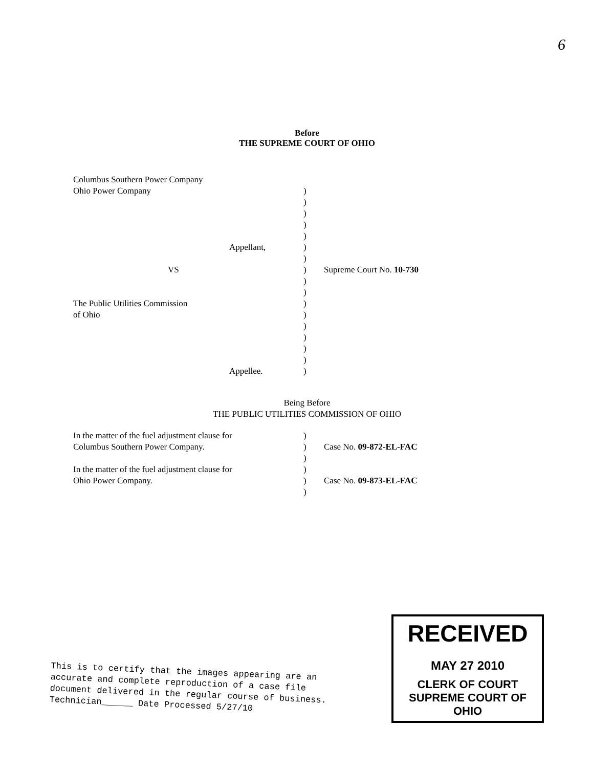6
Before
THE SUPREME COURT OF OHIO
Columbus Southern Power Company
Ohio Power Company
Appellant,
VS
The Public Utilities Commission
of Ohio
Appellee.
)
)
)
)
)
)
)
)
)
)
)
)
)
)
)
)
)
Supreme Court No. 10-730
Being Before
THE PUBLIC UTILITIES COMMISSION OF OHIO
In the matter of the fuel adjustment clause for
Columbus Southern Power Company.
In the matter of the fuel adjustment clause for
Ohio Power Company.
)
)
)
)
)
)
Case No. 09-872-EL-FAC
Case No. 09-873-EL-FAC
This is to certify that the images appearing are an
accurate and complete reproduction of a case file
document delivered in the regular course of business.
Technician______ Date Processed 5/27/10
RECEIVED
MAY 27 2010
CLERK OF COURT
SUPREME COURT OF OHIO